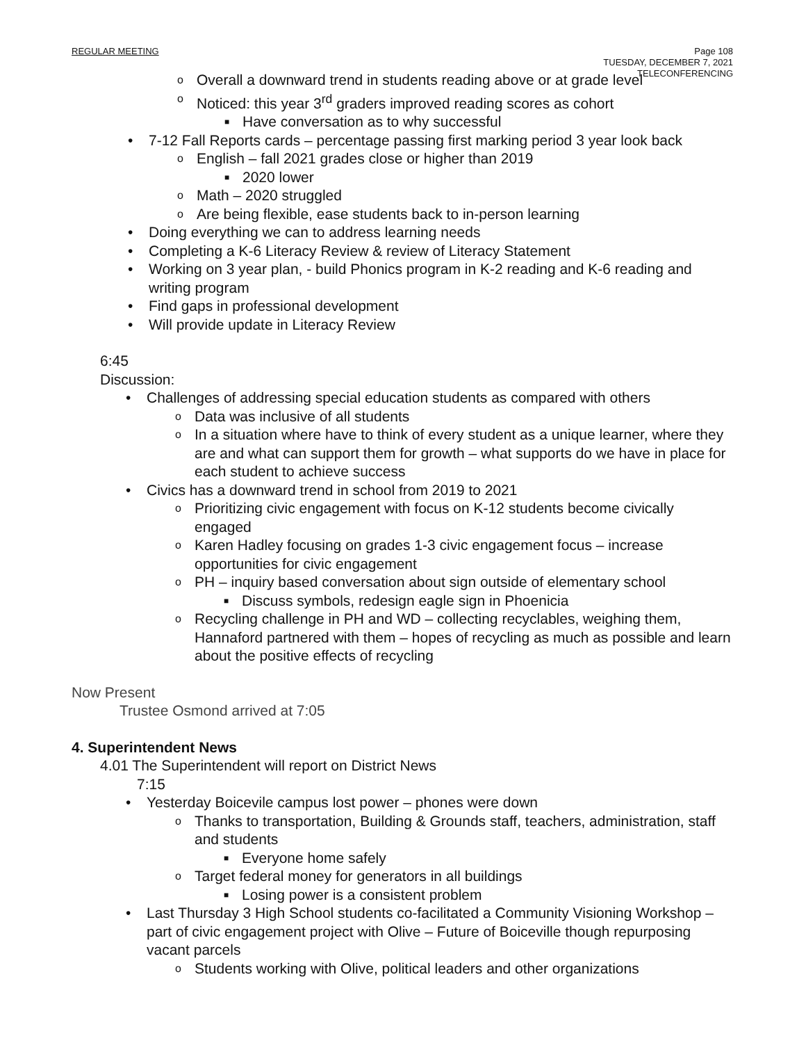REGULAR MEETING Page 108
TUESDAY, DECEMBER 7, 2021
TELECONFERENCING
o Overall a downward trend in students reading above or at grade level
o Noticed: this year 3<sup>rd</sup> graders improved reading scores as cohort
■ Have conversation as to why successful
• 7-12 Fall Reports cards – percentage passing first marking period 3 year look back
o English – fall 2021 grades close or higher than 2019
■ 2020 lower
o Math – 2020 struggled
o Are being flexible, ease students back to in-person learning
• Doing everything we can to address learning needs
• Completing a K-6 Literacy Review & review of Literacy Statement
• Working on 3 year plan, - build Phonics program in K-2 reading and K-6 reading and writing program
• Find gaps in professional development
• Will provide update in Literacy Review
6:45
Discussion:
• Challenges of addressing special education students as compared with others
o Data was inclusive of all students
o In a situation where have to think of every student as a unique learner, where they are and what can support them for growth – what supports do we have in place for each student to achieve success
• Civics has a downward trend in school from 2019 to 2021
o Prioritizing civic engagement with focus on K-12 students become civically engaged
o Karen Hadley focusing on grades 1-3 civic engagement focus – increase opportunities for civic engagement
o PH – inquiry based conversation about sign outside of elementary school
■ Discuss symbols, redesign eagle sign in Phoenicia
o Recycling challenge in PH and WD – collecting recyclables, weighing them, Hannaford partnered with them – hopes of recycling as much as possible and learn about the positive effects of recycling
Now Present
Trustee Osmond arrived at 7:05
4. Superintendent News
4.01 The Superintendent will report on District News
7:15
• Yesterday Boicevile campus lost power – phones were down
o Thanks to transportation, Building & Grounds staff, teachers, administration, staff and students
■ Everyone home safely
o Target federal money for generators in all buildings
■ Losing power is a consistent problem
• Last Thursday 3 High School students co-facilitated a Community Visioning Workshop – part of civic engagement project with Olive – Future of Boiceville though repurposing vacant parcels
o Students working with Olive, political leaders and other organizations